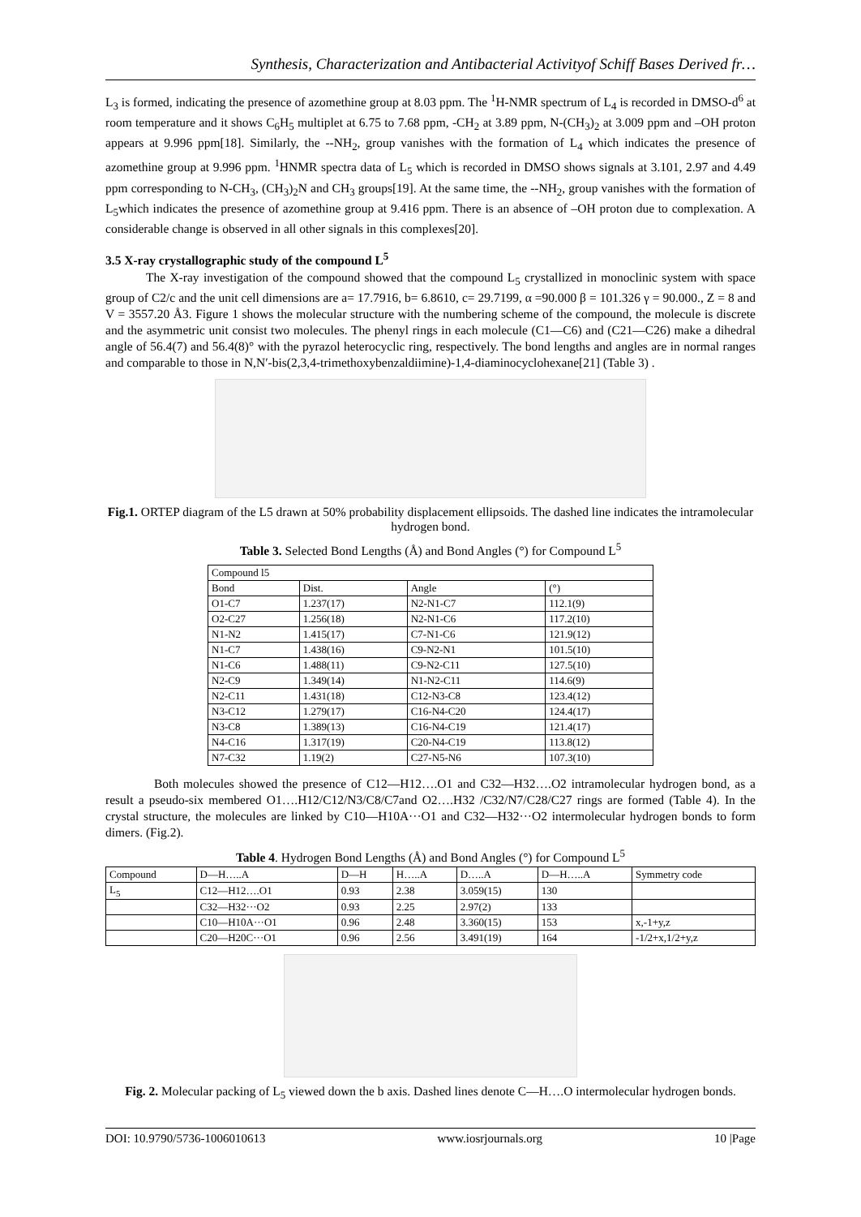Synthesis, Characterization and Antibacterial Activityof Schiff Bases Derived fr…
L<sub>3</sub> is formed, indicating the presence of azomethine group at 8.03 ppm. The <sup>1</sup>H-NMR spectrum of L<sub>4</sub> is recorded in DMSO-d<sup>6</sup> at room temperature and it shows C<sub>6</sub>H<sub>5</sub> multiplet at 6.75 to 7.68 ppm, -CH<sub>2</sub> at 3.89 ppm, N-(CH<sub>3</sub>)<sub>2</sub> at 3.009 ppm and –OH proton appears at 9.996 ppm[18]. Similarly, the --NH<sub>2</sub>, group vanishes with the formation of L<sub>4</sub> which indicates the presence of azomethine group at 9.996 ppm. <sup>1</sup>HNMR spectra data of L<sub>5</sub> which is recorded in DMSO shows signals at 3.101, 2.97 and 4.49 ppm corresponding to N-CH<sub>3</sub>, (CH<sub>3</sub>)<sub>2</sub>N and CH<sub>3</sub> groups[19]. At the same time, the --NH<sub>2</sub>, group vanishes with the formation of L<sub>5</sub>which indicates the presence of azomethine group at 9.416 ppm. There is an absence of –OH proton due to complexation. A considerable change is observed in all other signals in this complexes[20].
3.5 X-ray crystallographic study of the compound L<sup>5</sup>
The X-ray investigation of the compound showed that the compound L<sub>5</sub> crystallized in monoclinic system with space group of C2/c and the unit cell dimensions are a= 17.7916, b= 6.8610, c= 29.7199, α =90.000 β = 101.326 γ = 90.000., Z = 8 and V = 3557.20 Å3. Figure 1 shows the molecular structure with the numbering scheme of the compound, the molecule is discrete and the asymmetric unit consist two molecules. The phenyl rings in each molecule (C1—C6) and (C21—C26) make a dihedral angle of 56.4(7) and 56.4(8)° with the pyrazol heterocyclic ring, respectively. The bond lengths and angles are in normal ranges and comparable to those in N,N′-bis(2,3,4-trimethoxybenzaldiimine)-1,4-diaminocyclohexane[21] (Table 3) .
Fig.1. ORTEP diagram of the L5 drawn at 50% probability displacement ellipsoids. The dashed line indicates the intramolecular hydrogen bond.
Table 3. Selected Bond Lengths (Å) and Bond Angles (°) for Compound L<sup>5</sup>
| Compound l5 | | | |
| Bond | Dist. | Angle | (°) |
| O1-C7 | 1.237(17) | N2-N1-C7 | 112.1(9) |
| O2-C27 | 1.256(18) | N2-N1-C6 | 117.2(10) |
| N1-N2 | 1.415(17) | C7-N1-C6 | 121.9(12) |
| N1-C7 | 1.438(16) | C9-N2-N1 | 101.5(10) |
| N1-C6 | 1.488(11) | C9-N2-C11 | 127.5(10) |
| N2-C9 | 1.349(14) | N1-N2-C11 | 114.6(9) |
| N2-C11 | 1.431(18) | C12-N3-C8 | 123.4(12) |
| N3-C12 | 1.279(17) | C16-N4-C20 | 124.4(17) |
| N3-C8 | 1.389(13) | C16-N4-C19 | 121.4(17) |
| N4-C16 | 1.317(19) | C20-N4-C19 | 113.8(12) |
| N7-C32 | 1.19(2) | C27-N5-N6 | 107.3(10) |
Both molecules showed the presence of C12―H12….O1 and C32―H32….O2 intramolecular hydrogen bond, as a result a pseudo-six membered O1….H12/C12/N3/C8/C7and O2….H32 /C32/N7/C28/C27 rings are formed (Table 4). In the crystal structure, the molecules are linked by C10—H10A···O1 and C32—H32···O2 intermolecular hydrogen bonds to form dimers. (Fig.2).
Table 4. Hydrogen Bond Lengths (Å) and Bond Angles (°) for Compound L<sup>5</sup>
| Compound | D―H…..A | D―H | H…..A | D…..A | D―H…..A | Symmetry code |
| --- | --- | --- | --- | --- | --- | --- |
| L<sub>5</sub> | C12―H12….O1 | 0.93 | 2.38 | 3.059(15) | 130 | |
| | C32—H32···O2 | 0.93 | 2.25 | 2.97(2) | 133 | |
| | C10—H10A···O1 | 0.96 | 2.48 | 3.360(15) | 153 | x,-1+y,z |
| | C20—H20C···O1 | 0.96 | 2.56 | 3.491(19) | 164 | -1/2+x,1/2+y,z |
Fig. 2. Molecular packing of L<sub>5</sub> viewed down the b axis. Dashed lines denote C―H….O intermolecular hydrogen bonds.
DOI: 10.9790/5736-1006010613 www.iosrjournals.org 10 |Page